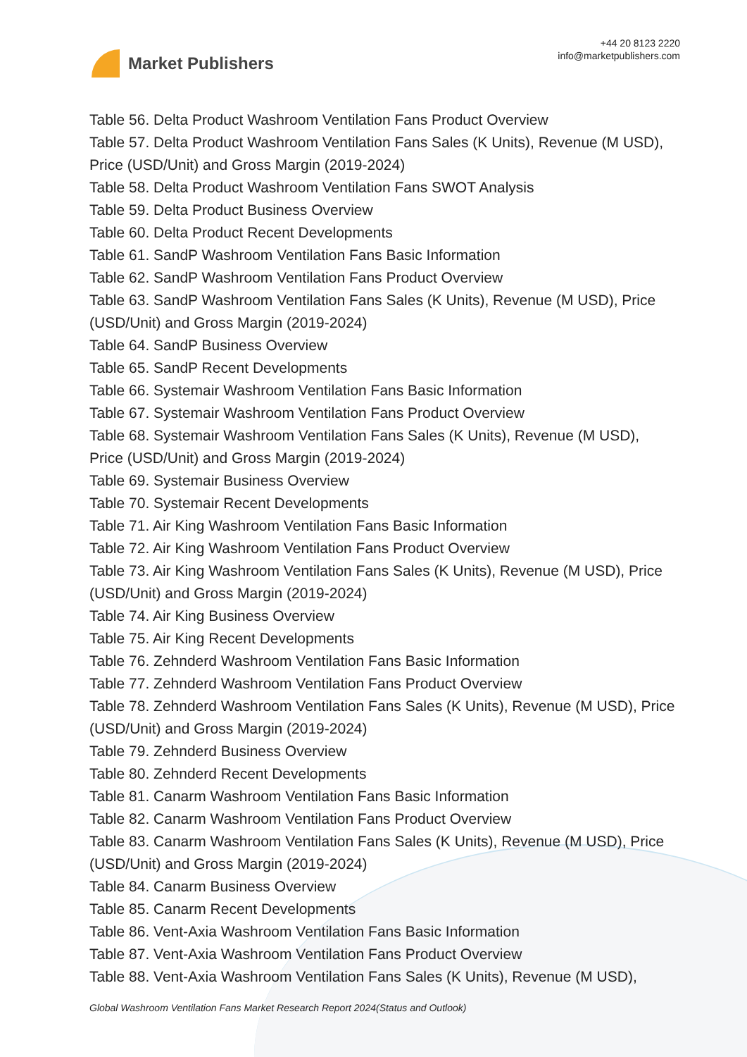Market Publishers
+44 20 8123 2220
info@marketpublishers.com
Table 56. Delta Product Washroom Ventilation Fans Product Overview
Table 57. Delta Product Washroom Ventilation Fans Sales (K Units), Revenue (M USD), Price (USD/Unit) and Gross Margin (2019-2024)
Table 58. Delta Product Washroom Ventilation Fans SWOT Analysis
Table 59. Delta Product Business Overview
Table 60. Delta Product Recent Developments
Table 61. SandP Washroom Ventilation Fans Basic Information
Table 62. SandP Washroom Ventilation Fans Product Overview
Table 63. SandP Washroom Ventilation Fans Sales (K Units), Revenue (M USD), Price (USD/Unit) and Gross Margin (2019-2024)
Table 64. SandP Business Overview
Table 65. SandP Recent Developments
Table 66. Systemair Washroom Ventilation Fans Basic Information
Table 67. Systemair Washroom Ventilation Fans Product Overview
Table 68. Systemair Washroom Ventilation Fans Sales (K Units), Revenue (M USD), Price (USD/Unit) and Gross Margin (2019-2024)
Table 69. Systemair Business Overview
Table 70. Systemair Recent Developments
Table 71. Air King Washroom Ventilation Fans Basic Information
Table 72. Air King Washroom Ventilation Fans Product Overview
Table 73. Air King Washroom Ventilation Fans Sales (K Units), Revenue (M USD), Price (USD/Unit) and Gross Margin (2019-2024)
Table 74. Air King Business Overview
Table 75. Air King Recent Developments
Table 76. Zehnderd Washroom Ventilation Fans Basic Information
Table 77. Zehnderd Washroom Ventilation Fans Product Overview
Table 78. Zehnderd Washroom Ventilation Fans Sales (K Units), Revenue (M USD), Price (USD/Unit) and Gross Margin (2019-2024)
Table 79. Zehnderd Business Overview
Table 80. Zehnderd Recent Developments
Table 81. Canarm Washroom Ventilation Fans Basic Information
Table 82. Canarm Washroom Ventilation Fans Product Overview
Table 83. Canarm Washroom Ventilation Fans Sales (K Units), Revenue (M USD), Price (USD/Unit) and Gross Margin (2019-2024)
Table 84. Canarm Business Overview
Table 85. Canarm Recent Developments
Table 86. Vent-Axia Washroom Ventilation Fans Basic Information
Table 87. Vent-Axia Washroom Ventilation Fans Product Overview
Table 88. Vent-Axia Washroom Ventilation Fans Sales (K Units), Revenue (M USD),
Global Washroom Ventilation Fans Market Research Report 2024(Status and Outlook)